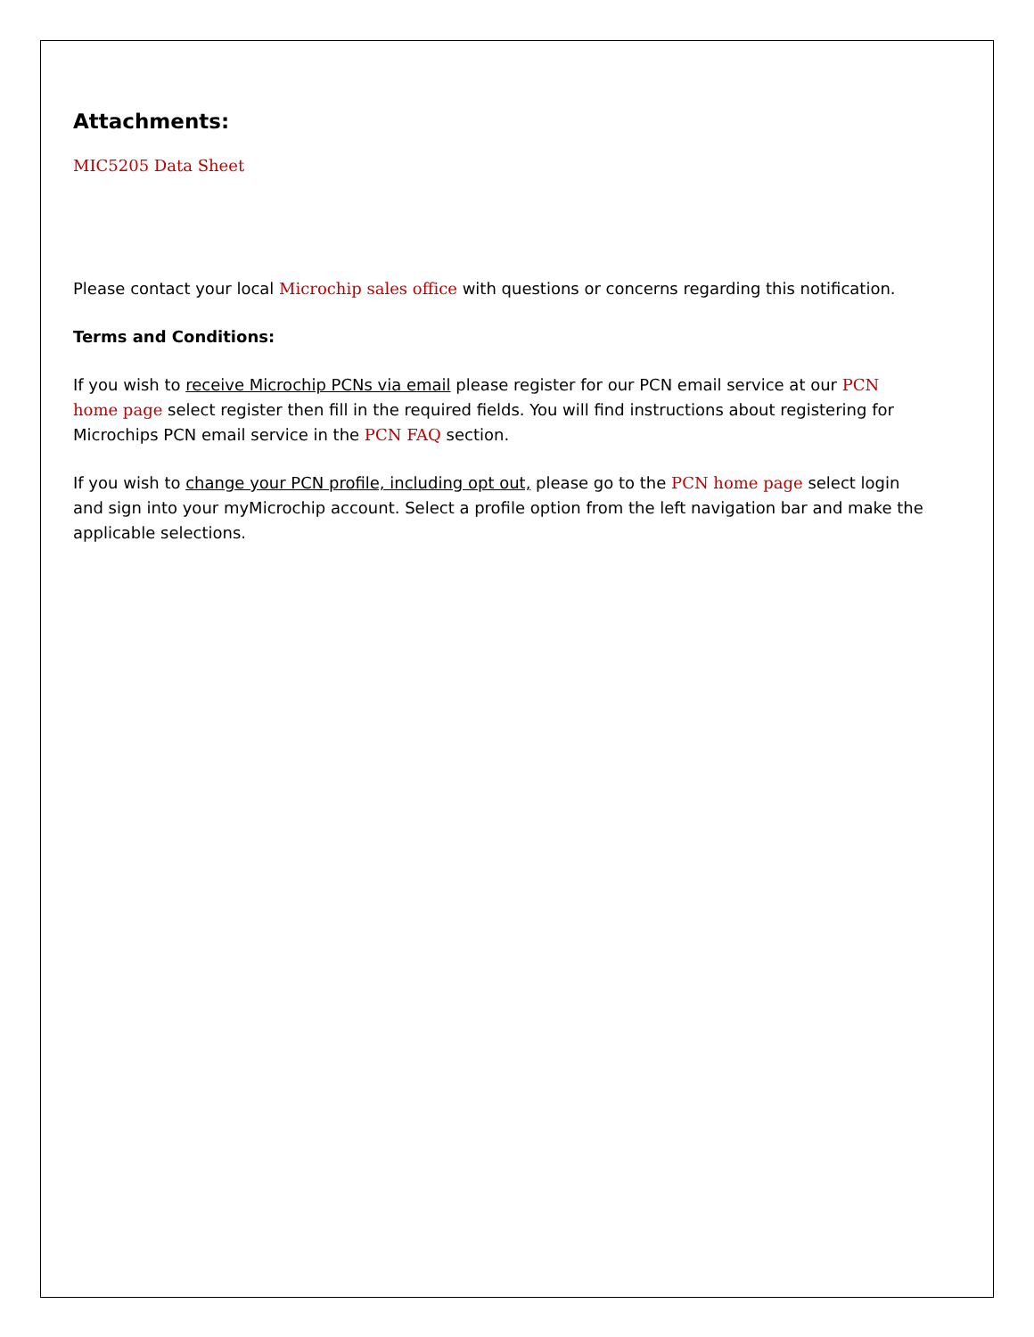Attachments:
MIC5205 Data Sheet
Please contact your local Microchip sales office with questions or concerns regarding this notification.
Terms and Conditions:
If you wish to receive Microchip PCNs via email please register for our PCN email service at our PCN home page select register then fill in the required fields. You will find instructions about registering for Microchips PCN email service in the PCN FAQ section.
If you wish to change your PCN profile, including opt out, please go to the PCN home page select login and sign into your myMicrochip account. Select a profile option from the left navigation bar and make the applicable selections.